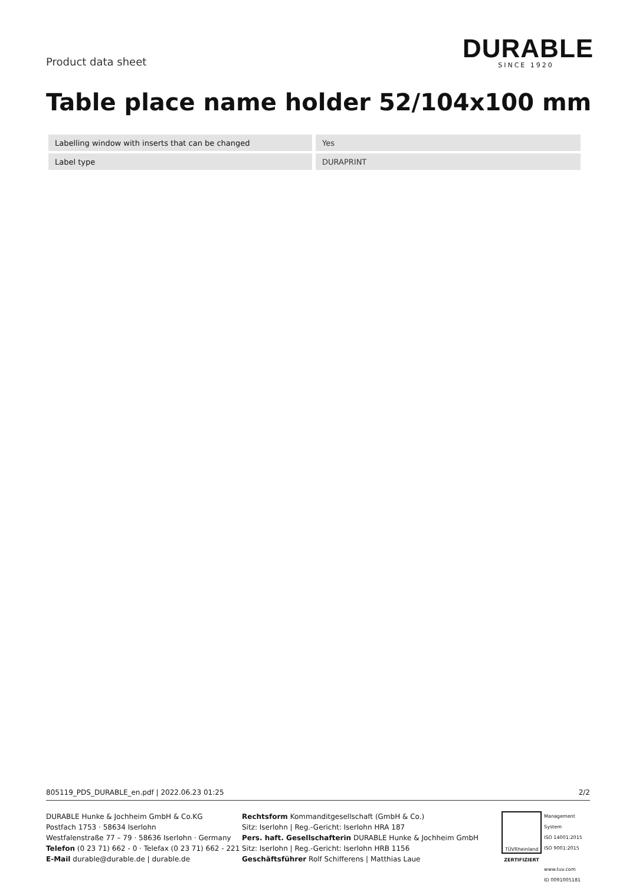Product data sheet
DURABLE
SINCE 1920
Table place name holder 52/104x100 mm
| Labelling window with inserts that can be changed | | Yes |
| Label type | | DURAPRINT |
805119_PDS_DURABLE_en.pdf | 2022.06.23 01:25 2/2
DURABLE Hunke & Jochheim GmbH & Co.KG
Postfach 1753 · 58634 Iserlohn
Westfalenstraße 77 – 79 · 58636 Iserlohn · Germany
Telefon (0 23 71) 662 - 0 · Telefax (0 23 71) 662 - 221
E-Mail durable@durable.de | durable.de
Rechtsform Kommanditgesellschaft (GmbH & Co.)
Sitz: Iserlohn | Reg.-Gericht: Iserlohn HRA 187
Pers. haft. Gesellschafterin DURABLE Hunke & Jochheim GmbH
Sitz: Iserlohn | Reg.-Gericht: Iserlohn HRB 1156
Geschäftsführer Rolf Schifferens | Matthias Laue
TÜVRheinland
ZERTIFIZIERT
Management System
ISO 14001:2015
ISO 9001:2015
www.tuv.com
ID 0091005181